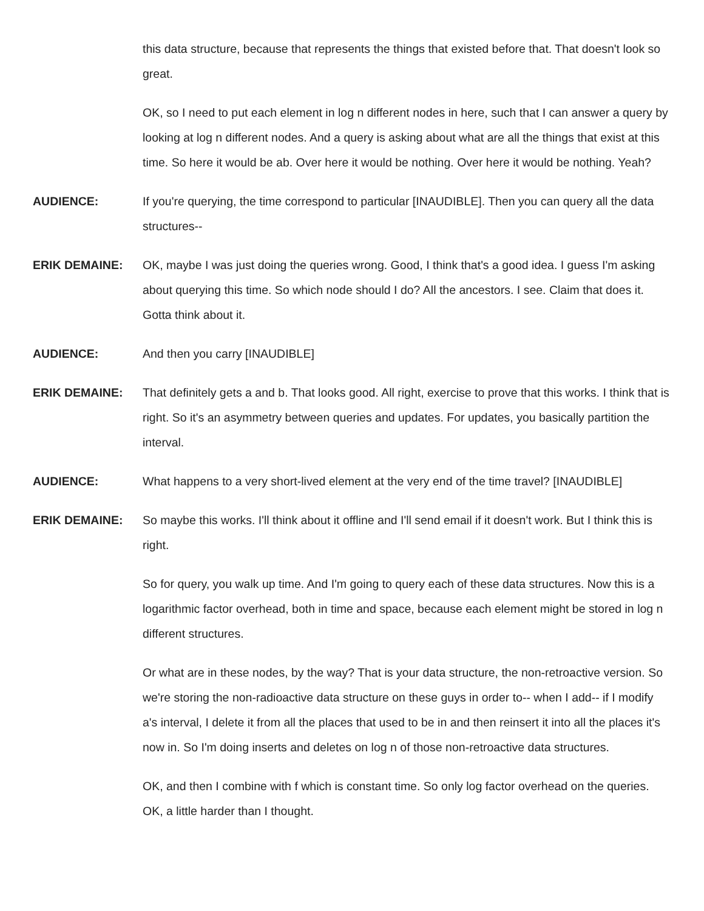this data structure, because that represents the things that existed before that. That doesn't look so great.
OK, so I need to put each element in log n different nodes in here, such that I can answer a query by looking at log n different nodes. And a query is asking about what are all the things that exist at this time. So here it would be ab. Over here it would be nothing. Over here it would be nothing. Yeah?
AUDIENCE: If you're querying, the time correspond to particular [INAUDIBLE]. Then you can query all the data structures--
ERIK DEMAINE: OK, maybe I was just doing the queries wrong. Good, I think that's a good idea. I guess I'm asking about querying this time. So which node should I do? All the ancestors. I see. Claim that does it. Gotta think about it.
AUDIENCE: And then you carry [INAUDIBLE]
ERIK DEMAINE: That definitely gets a and b. That looks good. All right, exercise to prove that this works. I think that is right. So it's an asymmetry between queries and updates. For updates, you basically partition the interval.
AUDIENCE: What happens to a very short-lived element at the very end of the time travel? [INAUDIBLE]
ERIK DEMAINE: So maybe this works. I'll think about it offline and I'll send email if it doesn't work. But I think this is right.
So for query, you walk up time. And I'm going to query each of these data structures. Now this is a logarithmic factor overhead, both in time and space, because each element might be stored in log n different structures.
Or what are in these nodes, by the way? That is your data structure, the non-retroactive version. So we're storing the non-radioactive data structure on these guys in order to-- when I add-- if I modify a's interval, I delete it from all the places that used to be in and then reinsert it into all the places it's now in. So I'm doing inserts and deletes on log n of those non-retroactive data structures.
OK, and then I combine with f which is constant time. So only log factor overhead on the queries. OK, a little harder than I thought.